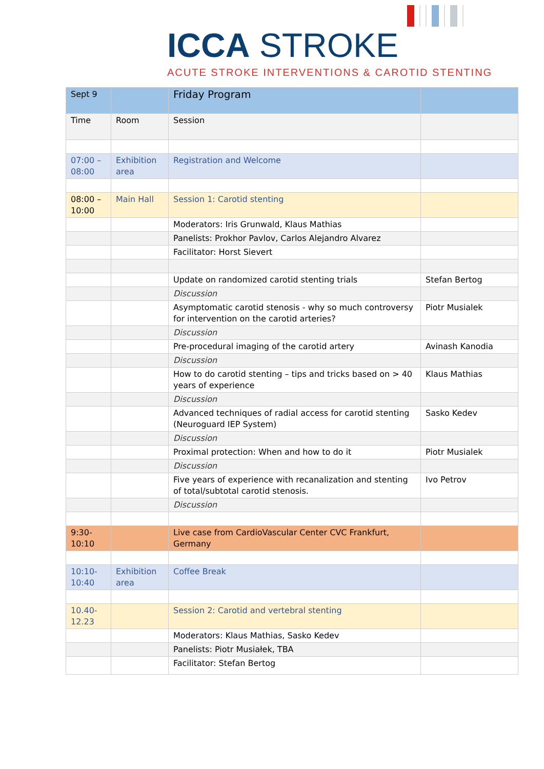ICCA STROKE
ACUTE STROKE INTERVENTIONS & CAROTID STENTING
| Sept 9 | | Friday Program | |
| Time | Room | Session | |
| 07:00 – 08:00 | Exhibition area | Registration and Welcome | |
| 08:00 – 10:00 | Main Hall | Session 1: Carotid stenting | |
| | | Moderators: Iris Grunwald, Klaus Mathias | |
| | | Panelists: Prokhor Pavlov, Carlos Alejandro Alvarez | |
| | | Facilitator: Horst Sievert | |
| | | Update on randomized carotid stenting trials | Stefan Bertog |
| | | Discussion | |
| | | Asymptomatic carotid stenosis - why so much controversy for intervention on the carotid arteries? | Piotr Musialek |
| | | Discussion | |
| | | Pre-procedural imaging of the carotid artery | Avinash Kanodia |
| | | Discussion | |
| | | How to do carotid stenting – tips and tricks based on > 40 years of experience | Klaus Mathias |
| | | Discussion | |
| | | Advanced techniques of radial access for carotid stenting (Neuroguard IEP System) | Sasko Kedev |
| | | Discussion | |
| | | Proximal protection: When and how to do it | Piotr Musialek |
| | | Discussion | |
| | | Five years of experience with recanalization and stenting of total/subtotal carotid stenosis. | Ivo Petrov |
| | | Discussion | |
| 9:30-10:10 | | Live case from CardioVascular Center CVC Frankfurt, Germany | |
| 10:10-10:40 | Exhibition area | Coffee Break | |
| 10.40-12.23 | | Session 2: Carotid and vertebral stenting | |
| | | Moderators: Klaus Mathias, Sasko Kedev | |
| | | Panelists: Piotr Musiałek, TBA | |
| | | Facilitator: Stefan Bertog | |